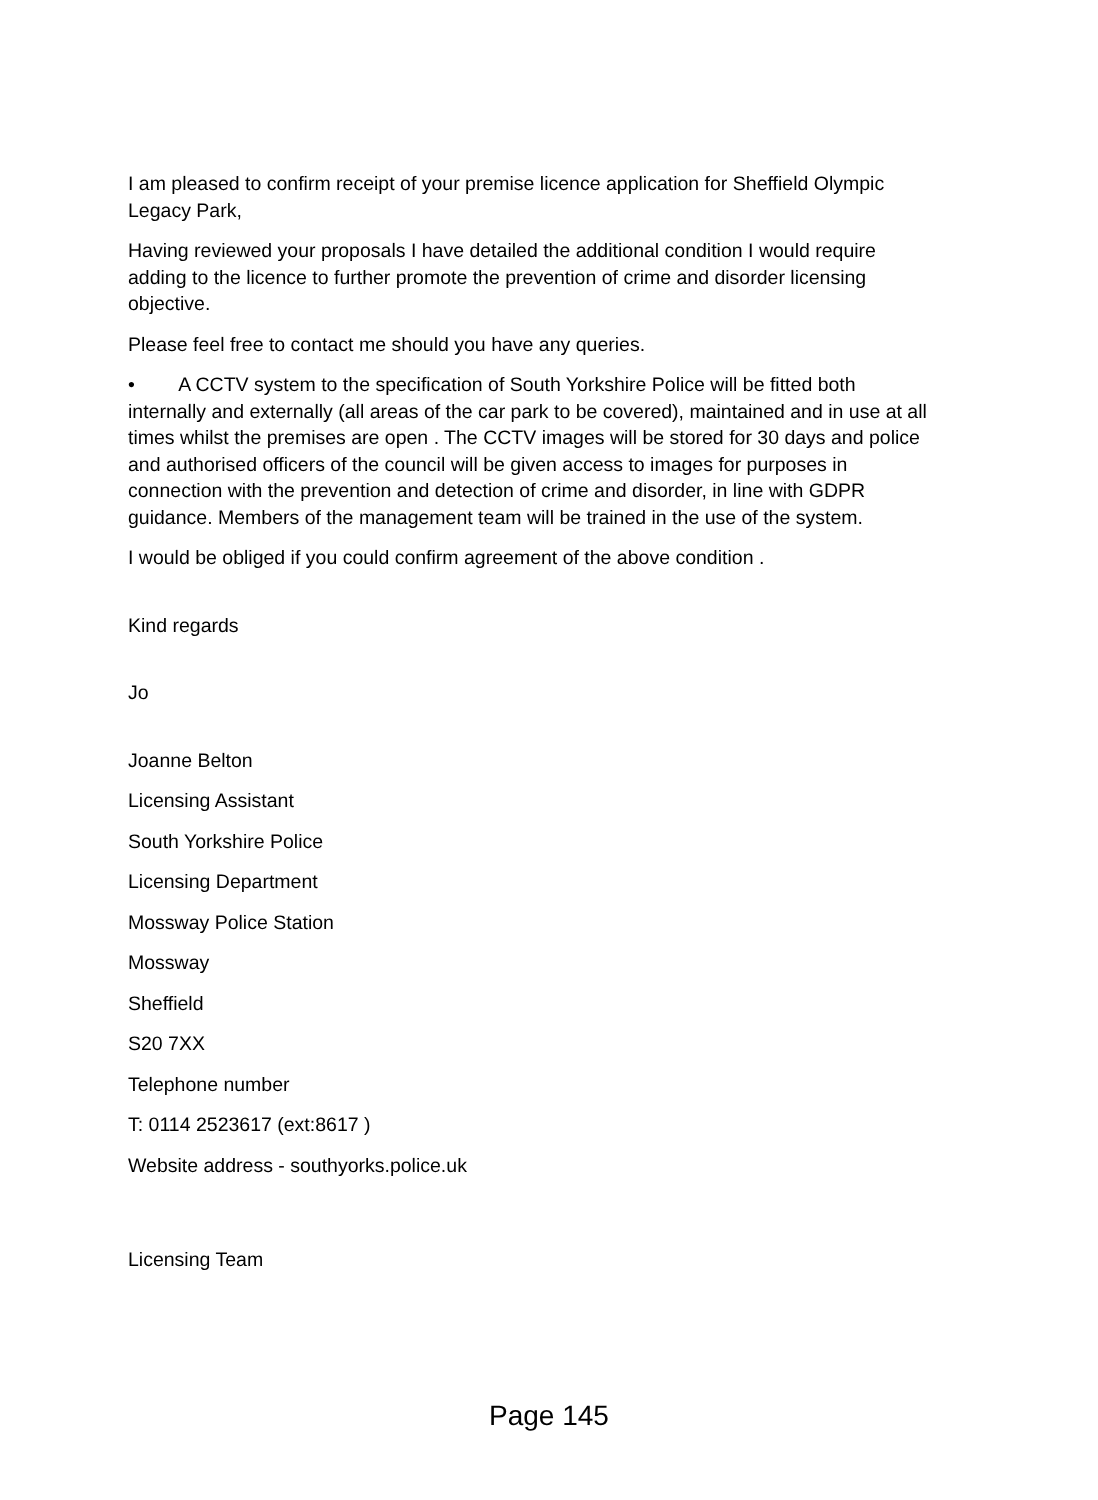I am pleased to confirm receipt of your premise licence application for Sheffield Olympic Legacy Park,
Having reviewed your proposals I have detailed the additional condition I would require adding to the licence to further promote the prevention of crime and disorder licensing objective.
Please feel free to contact me should you have any queries.
• A CCTV system to the specification of South Yorkshire Police will be fitted both internally and externally (all areas of the car park to be covered), maintained and in use at all times whilst the premises are open . The CCTV images will be stored for 30 days and police and authorised officers of the council will be given access to images for purposes in connection with the prevention and detection of crime and disorder, in line with GDPR guidance. Members of the management team will be trained in the use of the system.
I would be obliged if you could confirm agreement of the above condition .
Kind regards
Jo
Joanne Belton
Licensing Assistant
South Yorkshire Police
Licensing Department
Mossway Police Station
Mossway
Sheffield
S20 7XX
Telephone number
T: 0114 2523617 (ext:8617 )
Website address - southyorks.police.uk
Licensing Team
Page 145